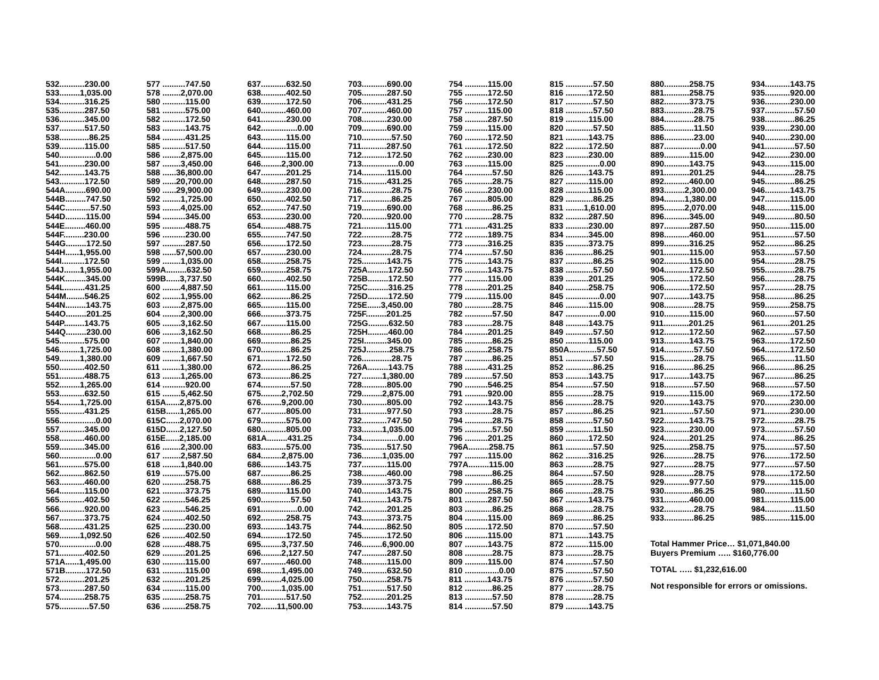532...........230.00 533.........1,035.00 534...........316.25 535...........287.50 536...........345.00 537...........517.50 538.............86.25 539...........115.00 540................0.00 541...........230.00 542...........143.75 543...........172.50 544A.........690.00 544B.........747.50 544C...........57.50 544D.........115.00 544E.........460.00 544F.........230.00 544G.........172.50 544H......1,955.00 544I..........172.50 544J.......1,955.00 544K.........345.00 544L.........431.25 544M........546.25 544N.........143.75 544O.........201.25 544P.........143.75 544Q.........230.00 545...........575.00 546.........1,725.00 549.........1,380.00 550...........402.50 551...........488.75 552.........1,265.00 553...........632.50 554.........1,725.00 555...........431.25 556................0.00 557...........345.00 558...........460.00 559...........345.00 560................0.00 561...........575.00 562...........862.50 563...........460.00 564...........115.00 565...........402.50 566...........920.00 567...........373.75 568...........431.25 569.........1,092.50 570................0.00 571...........402.50 571A......1,495.00 571B.........172.50 572...........201.25 573...........287.50 574...........258.75 575.............57.50
577 ..........747.50 578 ........2,070.00 580 ..........115.00 581 ..........575.00 582 ..........172.50 583 ..........143.75 584 ..........431.25 585 ..........517.50 586 ........2,875.00 587 ........3,450.00 588 ......36,800.00 589 ......20,700.00 590 ......29,900.00 592 ........1,725.00 593 ........4,025.00 594 ..........345.00 595 ..........488.75 596 ..........230.00 597 ..........287.50 598 ......57,500.00 599 ........1,035.00 599A.........632.50 599B......3,737.50 600 ........4,887.50 602 ........1,955.00 603 ........2,875.00 604 ........2,300.00 605 ........3,162.50 606 ........3,162.50 607 ........1,840.00 608 ........1,380.00 609 ........1,667.50 611 ........1,380.00 613 ........1,265.00 614 ..........920.00 615 ........5,462.50 615A......2,875.00 615B......1,265.00 615C......2,070.00 615D......2,127.50 615E......2,185.00 616 ........2,300.00 617 ........2,587.50 618 ........1,840.00 619 ..........575.00 620 ..........258.75 621 ..........373.75 622 ..........546.25 623 ..........546.25 624 ..........402.50 625 ..........230.00 626 ..........402.50 628 ..........488.75 629 ..........201.25 630 ..........115.00 631 ..........115.00 632 ..........201.25 634 ..........115.00 635 ..........258.75 636 ..........258.75
637...........632.50 638...........402.50 639...........172.50 640...........460.00 641...........230.00 642................0.00 643...........115.00 644...........115.00 645...........115.00 646.........2,300.00 647...........201.25 648...........287.50 649...........230.00 650...........402.50 652...........747.50 653...........230.00 654...........488.75 655...........747.50 656...........172.50 657...........230.00 658...........258.75 659...........258.75 660...........402.50 661...........115.00 662.............86.25 665...........115.00 666...........373.75 667...........115.00 668.............86.25 669.............86.25 670.............86.25 671...........172.50 672.............86.25 673.............86.25 674.............57.50 675.........2,702.50 676.........9,200.00 677...........805.00 679...........575.00 680...........805.00 681A.........431.25 683...........575.00 684.........2,875.00 686...........143.75 687.............86.25 688.............86.25 689...........115.00 690.............57.50 691................0.00 692...........258.75 693...........143.75 694...........172.50 695.........3,737.50 696.........2,127.50 697...........460.00 698.........1,495.00 699.........4,025.00 700.........1,035.00 701...........517.50 702.......11,500.00
703...........690.00 705...........287.50 706...........431.25 707...........460.00 708...........230.00 709...........690.00 710.............57.50 711...........287.50 712...........172.50 713................0.00 714...........115.00 715...........431.25 716.............28.75 717.............86.25 719...........690.00 720...........920.00 721...........115.00 722.............28.75 723.............28.75 724.............28.75 725...........143.75 725A.........172.50 725B.........172.50 725C.........316.25 725D.........172.50 725E......3,450.00 725F.........201.25 725G.........632.50 725H.........460.00 725I..........345.00 725J..........258.75 726.............28.75 726A.........143.75 727.........1,380.00 728...........805.00 729.........2,875.00 730...........805.00 731...........977.50 732...........747.50 733.........1,035.00 734................0.00 735...........517.50 736.........1,035.00 737...........115.00 738...........460.00 739...........373.75 740...........143.75 741...........143.75 742...........201.25 743...........373.75 744...........862.50 745...........172.50 746.........6,900.00 747...........287.50 748...........115.00 749...........632.50 750...........258.75 751...........517.50 752...........201.25 753...........143.75
754 ..........115.00 755 ..........172.50 756 ..........172.50 757 ..........115.00 758 ..........287.50 759 ..........115.00 760 ..........172.50 761 ..........172.50 762 ..........230.00 763 ..........115.00 764 ............57.50 765 ............28.75 766 ..........230.00 767 ..........805.00 768 ............86.25 770 ............28.75 771 ..........431.25 772 ..........189.75 773 ..........316.25 774 ............57.50 775 ..........143.75 776 ..........143.75 777 ..........115.00 778 ..........201.25 779 ..........115.00 780 ............28.75 782 ............57.50 783 ............28.75 784 ..........201.25 785 ............86.25 786 ..........258.75 787 ............86.25 788 ..........431.25 789 ............57.50 790 ..........546.25 791 ..........920.00 792 ..........143.75 793 ............28.75 794 ............28.75 795 ............57.50 796 ..........201.25 796A.........258.75 797 ..........115.00 797A.........115.00 798 ............86.25 799 ............86.25 800 ..........258.75 801 ..........287.50 803 ............86.25 804 ..........115.00 805 ..........172.50 806 ..........115.00 807 ..........143.75 808 ............28.75 809 ..........115.00 810 ...............0.00 811 ..........143.75 812 ............86.25 813 ............57.50 814 ............57.50
815 ............57.50 816 ..........172.50 817 ............57.50 818 ............57.50 819 ..........115.00 820 ............57.50 821 ..........143.75 822 ..........172.50 823 ..........230.00 825 ...............0.00 826 ..........143.75 827 ..........115.00 828 ..........115.00 829 ............86.25 831 ........1,610.00 832 ..........287.50 833 ..........230.00 834 ..........345.00 835 ..........373.75 836 ............86.25 837 ............86.25 838 ............57.50 839 ..........201.25 840 ..........258.75 845 ...............0.00 846 ..........115.00 847 ...............0.00 848 ..........143.75 849 ............57.50 850 ..........115.00 850A............57.50 851 ............57.50 852 ............86.25 853 ..........143.75 854 ............57.50 855 ............28.75 856 ............28.75 857 ............86.25 858 ............57.50 859 ............11.50 860 ..........172.50 861 ............57.50 862 ..........316.25 863 ............28.75 864 ............57.50 865 ............28.75 866 ............28.75 867 ..........143.75 868 ............28.75 869 ............86.25 870 ............57.50 871 ..........143.75 872 ..........115.00 873 ............28.75 874 ............57.50 875 ............57.50 876 ............57.50 877 ............28.75 878 ............28.75 879 ..........143.75
880...........258.75 881...........258.75 882...........373.75 883.............28.75 884.............28.75 885.............11.50 886.............23.00 887................0.00 889...........115.00 890...........143.75 891...........201.25 892...........460.00 893.........2,300.00 894.........1,380.00 895.........2,070.00 896...........345.00 897...........287.50 898...........460.00 899...........316.25 901...........115.00 902...........115.00 904...........172.50 905...........172.50 906...........172.50 907...........143.75 908.............28.75 910...........115.00 911...........201.25 912...........172.50 913...........143.75 914.............57.50 915.............28.75 916.............86.25 917...........143.75 918.............57.50 919...........115.00 920...........143.75 921.............57.50 922...........143.75 923...........230.00 924...........201.25 925...........258.75 926.............28.75 927.............28.75 928.............28.75 929...........977.50 930.............86.25 931...........460.00 932.............28.75 933.............86.25
934...........143.75 935...........920.00 936...........230.00 937.............57.50 938.............86.25 939...........230.00 940...........230.00 941.............57.50 942...........230.00 943...........115.00 944.............28.75 945.............86.25 946...........143.75 947...........115.00 948...........115.00 949.............80.50 950...........115.00 951.............57.50 952.............86.25 953.............57.50 954.............28.75 955.............28.75 956.............28.75 957.............28.75 958.............86.25 959...........258.75 960.............57.50 961...........201.25 962.............57.50 963...........172.50 964...........172.50 965.............11.50 966.............86.25 967.............86.25 968.............57.50 969...........172.50 970...........230.00 971...........230.00 972.............28.75 973.............57.50 974.............86.25 975.............57.50 976...........172.50 977.............57.50 978...........172.50 979...........115.00 980.............11.50 981...........115.00 984.............11.50 985...........115.00
Total Hammer Price… $1,071,840.00
Buyers Premium ….. $160,776.00
TOTAL ….. $1,232,616.00
Not responsible for errors or omissions.